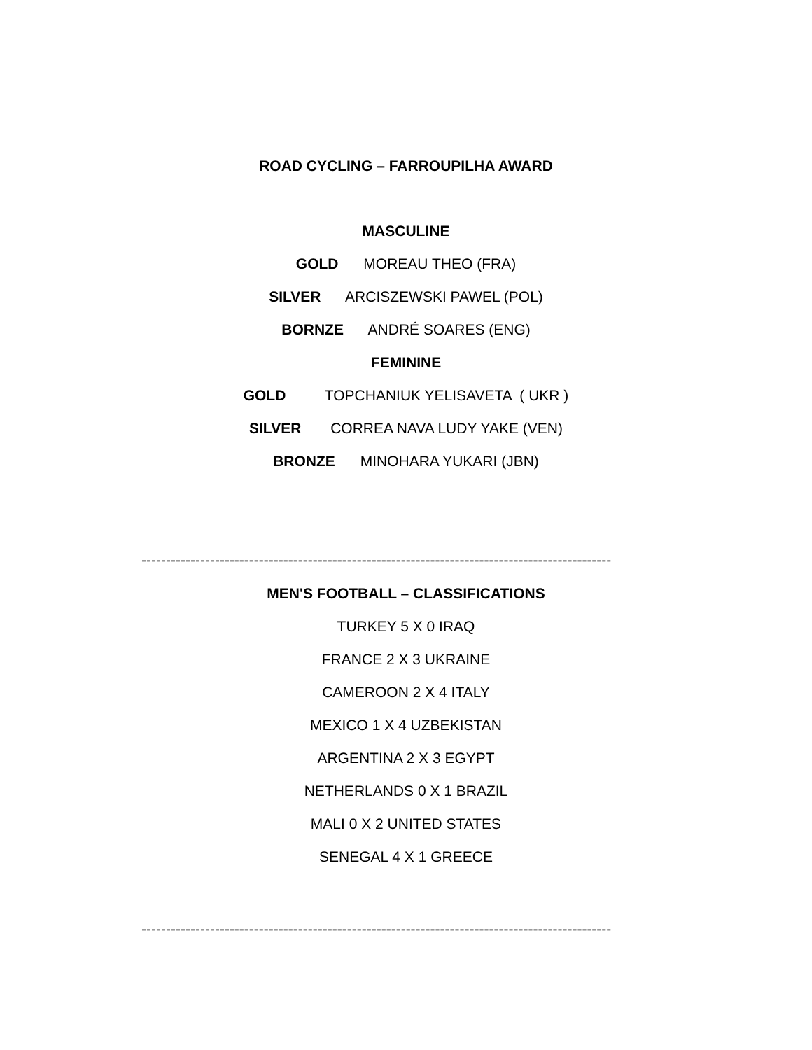ROAD CYCLING – FARROUPILHA AWARD
MASCULINE
GOLD MOREAU THEO (FRA)
SILVER ARCISZEWSKI PAWEL (POL)
BORNZE ANDRÉ SOARES (ENG)
FEMININE
GOLD TOPCHANIUK YELISAVETA ( UKR )
SILVER CORREA NAVA LUDY YAKE (VEN)
BRONZE MINOHARA YUKARI (JBN)
------------------------------------------------------------------------------------------------
MEN'S FOOTBALL – CLASSIFICATIONS
TURKEY 5 X 0 IRAQ
FRANCE 2 X 3 UKRAINE
CAMEROON 2 X 4 ITALY
MEXICO 1 X 4 UZBEKISTAN
ARGENTINA 2 X 3 EGYPT
NETHERLANDS 0 X 1 BRAZIL
MALI 0 X 2 UNITED STATES
SENEGAL 4 X 1 GREECE
------------------------------------------------------------------------------------------------